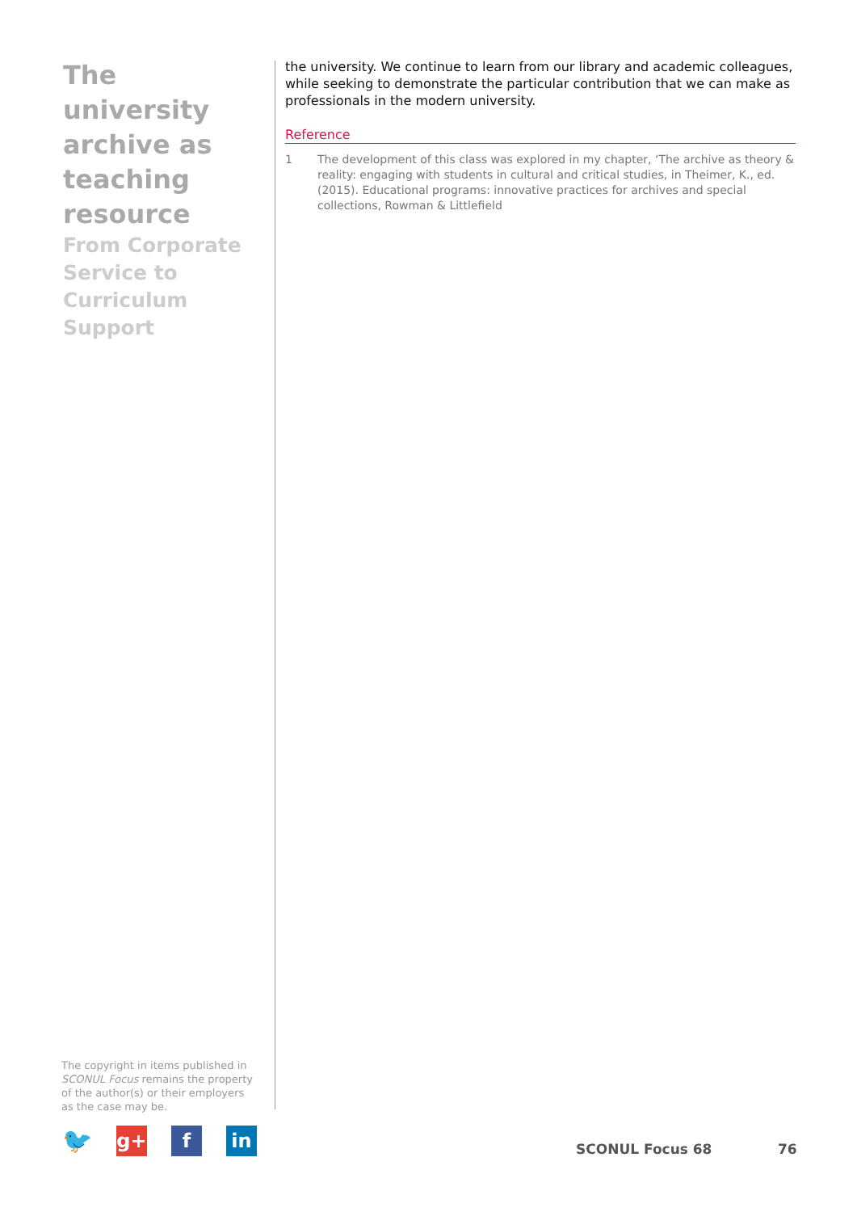The university archive as teaching resource
From Corporate Service to Curriculum Support
the university. We continue to learn from our library and academic colleagues, while seeking to demonstrate the particular contribution that we can make as professionals in the modern university.
Reference
1 The development of this class was explored in my chapter, ‘The archive as theory & reality: engaging with students in cultural and critical studies, in Theimer, K., ed. (2015). Educational programs: innovative practices for archives and special collections, Rowman & Littlefield
The copyright in items published in SCONUL Focus remains the property of the author(s) or their employers as the case may be.
🐦
g+ f in
SCONUL Focus 68 76